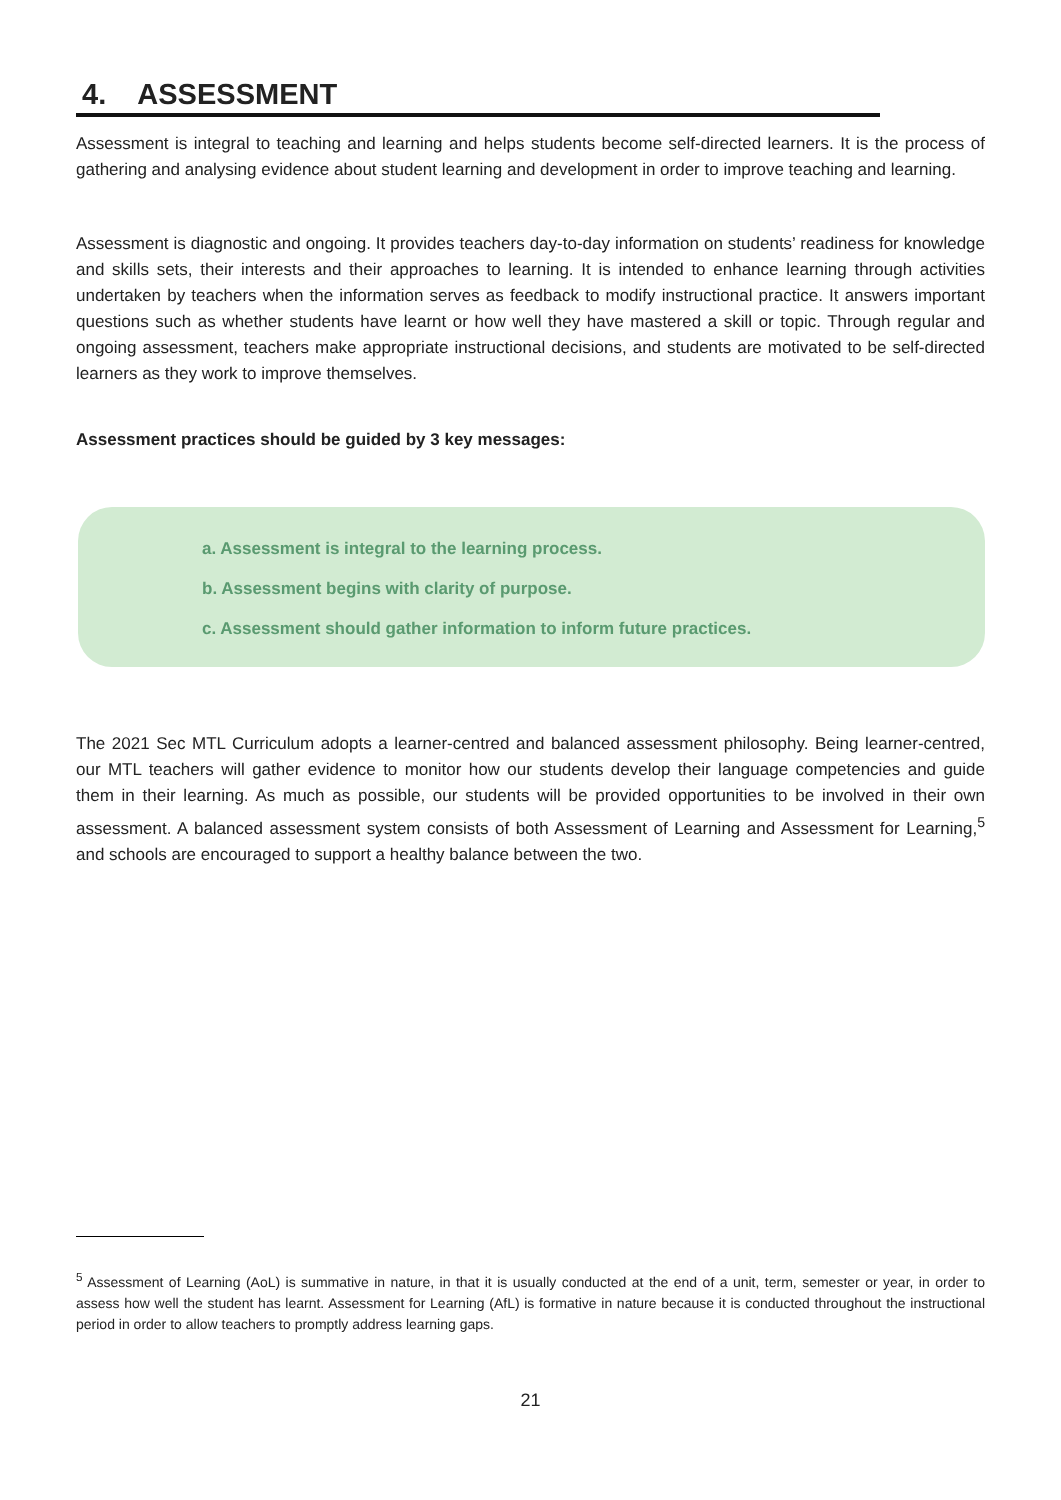4. ASSESSMENT
Assessment is integral to teaching and learning and helps students become self-directed learners. It is the process of gathering and analysing evidence about student learning and development in order to improve teaching and learning.
Assessment is diagnostic and ongoing. It provides teachers day-to-day information on students’ readiness for knowledge and skills sets, their interests and their approaches to learning. It is intended to enhance learning through activities undertaken by teachers when the information serves as feedback to modify instructional practice. It answers important questions such as whether students have learnt or how well they have mastered a skill or topic. Through regular and ongoing assessment, teachers make appropriate instructional decisions, and students are motivated to be self-directed learners as they work to improve themselves.
Assessment practices should be guided by 3 key messages:
a. Assessment is integral to the learning process.
b. Assessment begins with clarity of purpose.
c. Assessment should gather information to inform future practices.
The 2021 Sec MTL Curriculum adopts a learner-centred and balanced assessment philosophy. Being learner-centred, our MTL teachers will gather evidence to monitor how our students develop their language competencies and guide them in their learning. As much as possible, our students will be provided opportunities to be involved in their own assessment. A balanced assessment system consists of both Assessment of Learning and Assessment for Learning,<sup>5</sup> and schools are encouraged to support a healthy balance between the two.
<sup>5</sup> Assessment of Learning (AoL) is summative in nature, in that it is usually conducted at the end of a unit, term, semester or year, in order to assess how well the student has learnt. Assessment for Learning (AfL) is formative in nature because it is conducted throughout the instructional period in order to allow teachers to promptly address learning gaps.
21